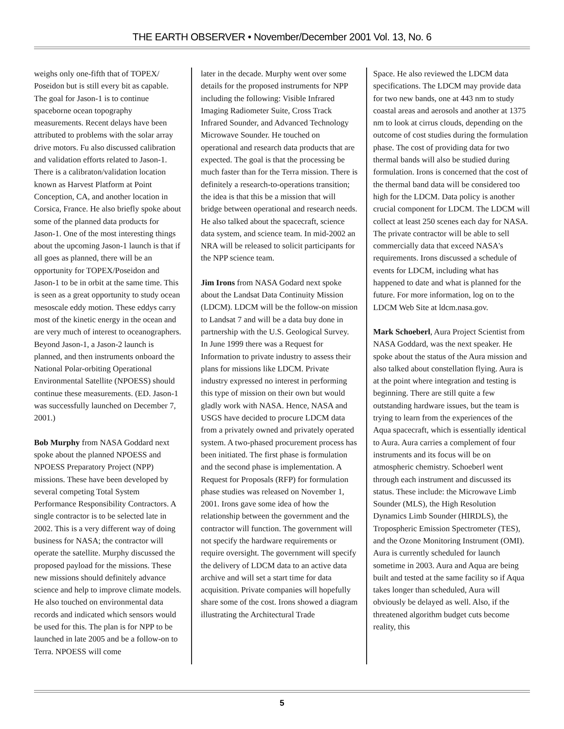THE EARTH OBSERVER • November/December 2001 Vol. 13, No. 6
weighs only one-fifth that of TOPEX/ Poseidon but is still every bit as capable. The goal for Jason-1 is to continue spaceborne ocean topography measurements. Recent delays have been attributed to problems with the solar array drive motors. Fu also discussed calibration and validation efforts related to Jason-1. There is a calibraton/validation location known as Harvest Platform at Point Conception, CA, and another location in Corsica, France. He also briefly spoke about some of the planned data products for Jason-1. One of the most interesting things about the upcoming Jason-1 launch is that if all goes as planned, there will be an opportunity for TOPEX/Poseidon and Jason-1 to be in orbit at the same time. This is seen as a great opportunity to study ocean mesoscale eddy motion. These eddys carry most of the kinetic energy in the ocean and are very much of interest to oceanographers. Beyond Jason-1, a Jason-2 launch is planned, and then instruments onboard the National Polar-orbiting Operational Environmental Satellite (NPOESS) should continue these measurements. (ED. Jason-1 was successfully launched on December 7, 2001.)
Bob Murphy from NASA Goddard next spoke about the planned NPOESS and NPOESS Preparatory Project (NPP) missions. These have been developed by several competing Total System Performance Responsibility Contractors. A single contractor is to be selected late in 2002. This is a very different way of doing business for NASA; the contractor will operate the satellite. Murphy discussed the proposed payload for the missions. These new missions should definitely advance science and help to improve climate models. He also touched on environmental data records and indicated which sensors would be used for this. The plan is for NPP to be launched in late 2005 and be a follow-on to Terra. NPOESS will come
later in the decade. Murphy went over some details for the proposed instruments for NPP including the following: Visible Infrared Imaging Radiometer Suite, Cross Track Infrared Sounder, and Advanced Technology Microwave Sounder. He touched on operational and research data products that are expected. The goal is that the processing be much faster than for the Terra mission. There is definitely a research-to-operations transition; the idea is that this be a mission that will bridge between operational and research needs. He also talked about the spacecraft, science data system, and science team. In mid-2002 an NRA will be released to solicit participants for the NPP science team.
Jim Irons from NASA Godard next spoke about the Landsat Data Continuity Mission (LDCM). LDCM will be the follow-on mission to Landsat 7 and will be a data buy done in partnership with the U.S. Geological Survey. In June 1999 there was a Request for Information to private industry to assess their plans for missions like LDCM. Private industry expressed no interest in performing this type of mission on their own but would gladly work with NASA. Hence, NASA and USGS have decided to procure LDCM data from a privately owned and privately operated system. A two-phased procurement process has been initiated. The first phase is formulation and the second phase is implementation. A Request for Proposals (RFP) for formulation phase studies was released on November 1, 2001. Irons gave some idea of how the relationship between the government and the contractor will function. The government will not specify the hardware requirements or require oversight. The government will specify the delivery of LDCM data to an active data archive and will set a start time for data acquisition. Private companies will hopefully share some of the cost. Irons showed a diagram illustrating the Architectural Trade
Space. He also reviewed the LDCM data specifications. The LDCM may provide data for two new bands, one at 443 nm to study coastal areas and aerosols and another at 1375 nm to look at cirrus clouds, depending on the outcome of cost studies during the formulation phase. The cost of providing data for two thermal bands will also be studied during formulation. Irons is concerned that the cost of the thermal band data will be considered too high for the LDCM. Data policy is another crucial component for LDCM. The LDCM will collect at least 250 scenes each day for NASA. The private contractor will be able to sell commercially data that exceed NASA's requirements. Irons discussed a schedule of events for LDCM, including what has happened to date and what is planned for the future. For more information, log on to the LDCM Web Site at ldcm.nasa.gov.
Mark Schoeberl, Aura Project Scientist from NASA Goddard, was the next speaker. He spoke about the status of the Aura mission and also talked about constellation flying. Aura is at the point where integration and testing is beginning. There are still quite a few outstanding hardware issues, but the team is trying to learn from the experiences of the Aqua spacecraft, which is essentially identical to Aura. Aura carries a complement of four instruments and its focus will be on atmospheric chemistry. Schoeberl went through each instrument and discussed its status. These include: the Microwave Limb Sounder (MLS), the High Resolution Dynamics Limb Sounder (HIRDLS), the Tropospheric Emission Spectrometer (TES), and the Ozone Monitoring Instrument (OMI). Aura is currently scheduled for launch sometime in 2003. Aura and Aqua are being built and tested at the same facility so if Aqua takes longer than scheduled, Aura will obviously be delayed as well. Also, if the threatened algorithm budget cuts become reality, this
5